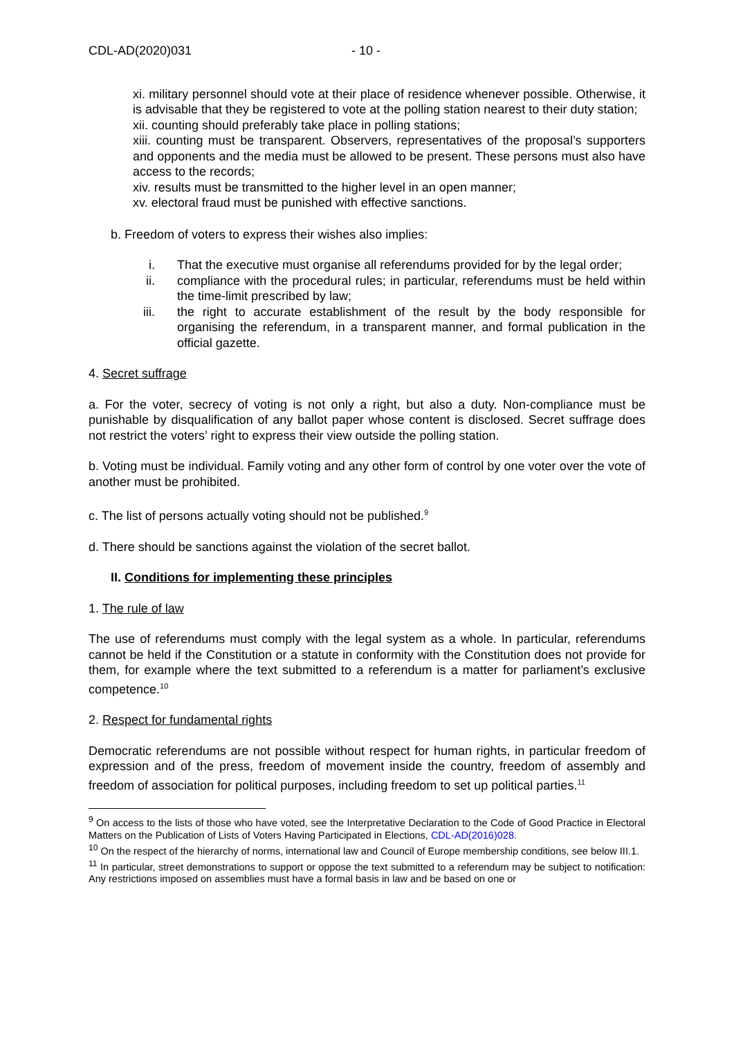CDL-AD(2020)031 - 10 -
xi. military personnel should vote at their place of residence whenever possible. Otherwise, it is advisable that they be registered to vote at the polling station nearest to their duty station;
xii. counting should preferably take place in polling stations;
xiii. counting must be transparent. Observers, representatives of the proposal’s supporters and opponents and the media must be allowed to be present. These persons must also have access to the records;
xiv. results must be transmitted to the higher level in an open manner;
xv. electoral fraud must be punished with effective sanctions.
b. Freedom of voters to express their wishes also implies:
i. That the executive must organise all referendums provided for by the legal order;
ii. compliance with the procedural rules; in particular, referendums must be held within the time-limit prescribed by law;
iii. the right to accurate establishment of the result by the body responsible for organising the referendum, in a transparent manner, and formal publication in the official gazette.
4. Secret suffrage
a. For the voter, secrecy of voting is not only a right, but also a duty. Non-compliance must be punishable by disqualification of any ballot paper whose content is disclosed. Secret suffrage does not restrict the voters’ right to express their view outside the polling station.
b. Voting must be individual. Family voting and any other form of control by one voter over the vote of another must be prohibited.
c. The list of persons actually voting should not be published.<sup>9</sup>
d. There should be sanctions against the violation of the secret ballot.
II. Conditions for implementing these principles
1. The rule of law
The use of referendums must comply with the legal system as a whole. In particular, referendums cannot be held if the Constitution or a statute in conformity with the Constitution does not provide for them, for example where the text submitted to a referendum is a matter for parliament’s exclusive competence.<sup>10</sup>
2. Respect for fundamental rights
Democratic referendums are not possible without respect for human rights, in particular freedom of expression and of the press, freedom of movement inside the country, freedom of assembly and freedom of association for political purposes, including freedom to set up political parties.<sup>11</sup>
<sup>9</sup> On access to the lists of those who have voted, see the Interpretative Declaration to the Code of Good Practice in Electoral Matters on the Publication of Lists of Voters Having Participated in Elections, CDL-AD(2016)028.
<sup>10</sup> On the respect of the hierarchy of norms, international law and Council of Europe membership conditions, see below III.1.
<sup>11</sup> In particular, street demonstrations to support or oppose the text submitted to a referendum may be subject to notification: Any restrictions imposed on assemblies must have a formal basis in law and be based on one or